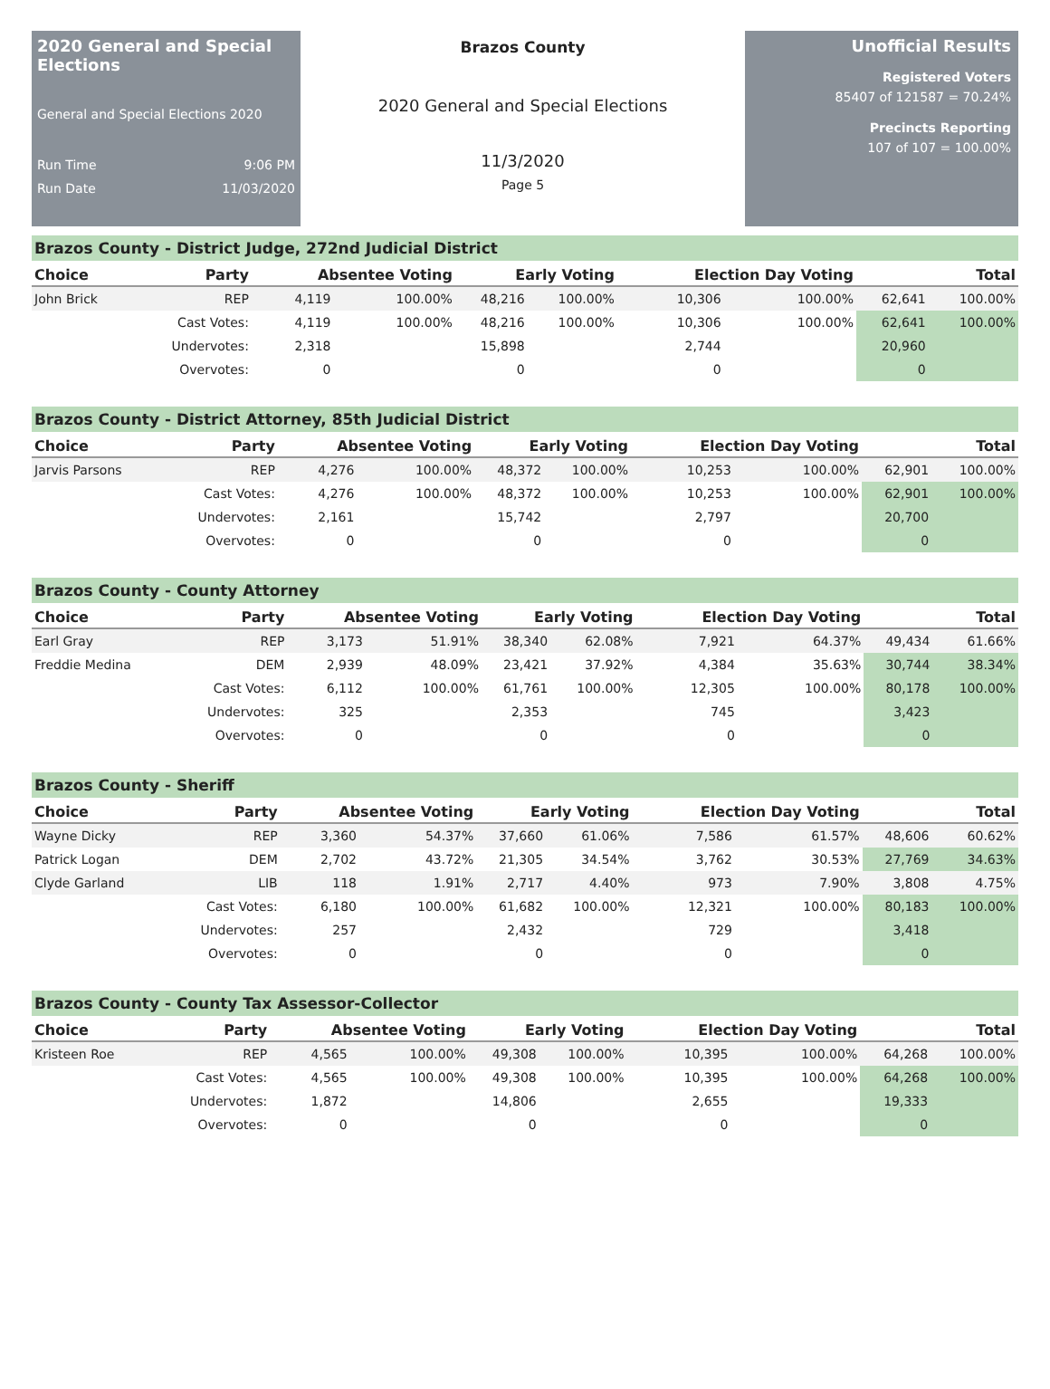2020 General and Special Elections
General and Special Elections 2020
Run Time 9:06 PM
Run Date 11/03/2020
Brazos County
2020 General and Special Elections
11/3/2020
Page 5
Unofficial Results
Registered Voters
85407 of 121587 = 70.24%
Precincts Reporting
107 of 107 = 100.00%
Brazos County - District Judge, 272nd Judicial District
| Choice | Party | Absentee Voting | | Early Voting | | Election Day Voting | | Total | |
| --- | --- | --- | --- | --- | --- | --- | --- | --- | --- |
| John Brick | REP | 4,119 | 100.00% | 48,216 | 100.00% | 10,306 | 100.00% | 62,641 | 100.00% |
| | Cast Votes: | 4,119 | 100.00% | 48,216 | 100.00% | 10,306 | 100.00% | 62,641 | 100.00% |
| | Undervotes: | 2,318 | | 15,898 | | 2,744 | | 20,960 | |
| | Overvotes: | 0 | | 0 | | 0 | | 0 | |
Brazos County - District Attorney, 85th Judicial District
| Choice | Party | Absentee Voting | | Early Voting | | Election Day Voting | | Total | |
| --- | --- | --- | --- | --- | --- | --- | --- | --- | --- |
| Jarvis Parsons | REP | 4,276 | 100.00% | 48,372 | 100.00% | 10,253 | 100.00% | 62,901 | 100.00% |
| | Cast Votes: | 4,276 | 100.00% | 48,372 | 100.00% | 10,253 | 100.00% | 62,901 | 100.00% |
| | Undervotes: | 2,161 | | 15,742 | | 2,797 | | 20,700 | |
| | Overvotes: | 0 | | 0 | | 0 | | 0 | |
Brazos County - County Attorney
| Choice | Party | Absentee Voting | | Early Voting | | Election Day Voting | | Total | |
| --- | --- | --- | --- | --- | --- | --- | --- | --- | --- |
| Earl Gray | REP | 3,173 | 51.91% | 38,340 | 62.08% | 7,921 | 64.37% | 49,434 | 61.66% |
| Freddie Medina | DEM | 2,939 | 48.09% | 23,421 | 37.92% | 4,384 | 35.63% | 30,744 | 38.34% |
| | Cast Votes: | 6,112 | 100.00% | 61,761 | 100.00% | 12,305 | 100.00% | 80,178 | 100.00% |
| | Undervotes: | 325 | | 2,353 | | 745 | | 3,423 | |
| | Overvotes: | 0 | | 0 | | 0 | | 0 | |
Brazos County - Sheriff
| Choice | Party | Absentee Voting | | Early Voting | | Election Day Voting | | Total | |
| --- | --- | --- | --- | --- | --- | --- | --- | --- | --- |
| Wayne Dicky | REP | 3,360 | 54.37% | 37,660 | 61.06% | 7,586 | 61.57% | 48,606 | 60.62% |
| Patrick Logan | DEM | 2,702 | 43.72% | 21,305 | 34.54% | 3,762 | 30.53% | 27,769 | 34.63% |
| Clyde Garland | LIB | 118 | 1.91% | 2,717 | 4.40% | 973 | 7.90% | 3,808 | 4.75% |
| | Cast Votes: | 6,180 | 100.00% | 61,682 | 100.00% | 12,321 | 100.00% | 80,183 | 100.00% |
| | Undervotes: | 257 | | 2,432 | | 729 | | 3,418 | |
| | Overvotes: | 0 | | 0 | | 0 | | 0 | |
Brazos County - County Tax Assessor-Collector
| Choice | Party | Absentee Voting | | Early Voting | | Election Day Voting | | Total | |
| --- | --- | --- | --- | --- | --- | --- | --- | --- | --- |
| Kristeen Roe | REP | 4,565 | 100.00% | 49,308 | 100.00% | 10,395 | 100.00% | 64,268 | 100.00% |
| | Cast Votes: | 4,565 | 100.00% | 49,308 | 100.00% | 10,395 | 100.00% | 64,268 | 100.00% |
| | Undervotes: | 1,872 | | 14,806 | | 2,655 | | 19,333 | |
| | Overvotes: | 0 | | 0 | | 0 | | 0 | |